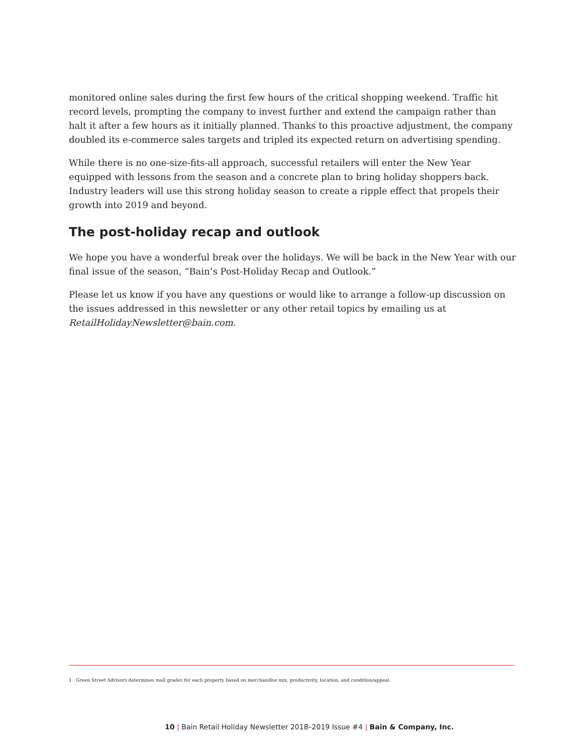monitored online sales during the first few hours of the critical shopping weekend. Traffic hit record levels, prompting the company to invest further and extend the campaign rather than halt it after a few hours as it initially planned. Thanks to this proactive adjustment, the company doubled its e-commerce sales targets and tripled its expected return on advertising spending.
While there is no one-size-fits-all approach, successful retailers will enter the New Year equipped with lessons from the season and a concrete plan to bring holiday shoppers back. Industry leaders will use this strong holiday season to create a ripple effect that propels their growth into 2019 and beyond.
The post-holiday recap and outlook
We hope you have a wonderful break over the holidays. We will be back in the New Year with our final issue of the season, “Bain’s Post-Holiday Recap and Outlook.”
Please let us know if you have any questions or would like to arrange a follow-up discussion on the issues addressed in this newsletter or any other retail topics by emailing us at RetailHolidayNewsletter@bain.com.
1 Green Street Advisors determines mall grades for each property based on merchandise mix, productivity, location, and condition/appeal.
10 | Bain Retail Holiday Newsletter 2018–2019 Issue #4 | Bain & Company, Inc.